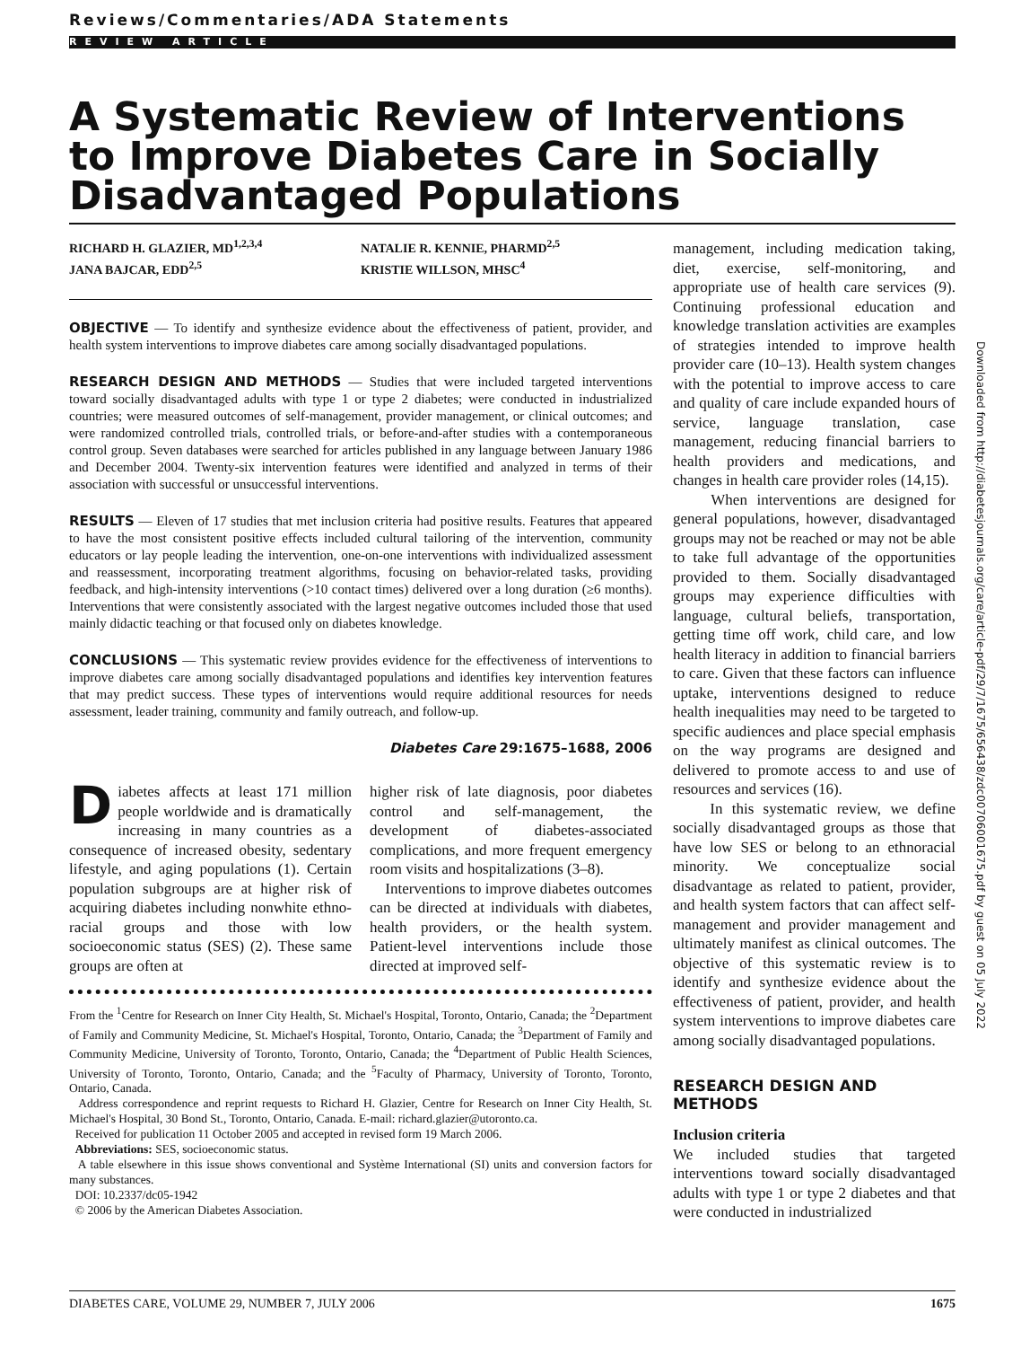Reviews/Commentaries/ADA Statements
REVIEW ARTICLE
A Systematic Review of Interventions to Improve Diabetes Care in Socially Disadvantaged Populations
RICHARD H. GLAZIER, MD<sup>1,2,3,4</sup>
JANA BAJCAR, EDD<sup>2,5</sup>
NATALIE R. KENNIE, PHARMD<sup>2,5</sup>
KRISTIE WILLSON, MHSC<sup>4</sup>
OBJECTIVE — To identify and synthesize evidence about the effectiveness of patient, provider, and health system interventions to improve diabetes care among socially disadvantaged populations.
RESEARCH DESIGN AND METHODS — Studies that were included targeted interventions toward socially disadvantaged adults with type 1 or type 2 diabetes; were conducted in industrialized countries; were measured outcomes of self-management, provider management, or clinical outcomes; and were randomized controlled trials, controlled trials, or before-and-after studies with a contemporaneous control group. Seven databases were searched for articles published in any language between January 1986 and December 2004. Twenty-six intervention features were identified and analyzed in terms of their association with successful or unsuccessful interventions.
RESULTS — Eleven of 17 studies that met inclusion criteria had positive results. Features that appeared to have the most consistent positive effects included cultural tailoring of the intervention, community educators or lay people leading the intervention, one-on-one interventions with individualized assessment and reassessment, incorporating treatment algorithms, focusing on behavior-related tasks, providing feedback, and high-intensity interventions (>10 contact times) delivered over a long duration (≥6 months). Interventions that were consistently associated with the largest negative outcomes included those that used mainly didactic teaching or that focused only on diabetes knowledge.
CONCLUSIONS — This systematic review provides evidence for the effectiveness of interventions to improve diabetes care among socially disadvantaged populations and identifies key intervention features that may predict success. These types of interventions would require additional resources for needs assessment, leader training, community and family outreach, and follow-up.
Diabetes Care 29:1675–1688, 2006
Diabetes affects at least 171 million people worldwide and is dramatically increasing in many countries as a consequence of increased obesity, sedentary lifestyle, and aging populations (1). Certain population subgroups are at higher risk of acquiring diabetes including nonwhite ethno-racial groups and those with low socioeconomic status (SES) (2). These same groups are often at
higher risk of late diagnosis, poor diabetes control and self-management, the development of diabetes-associated complications, and more frequent emergency room visits and hospitalizations (3–8).
Interventions to improve diabetes outcomes can be directed at individuals with diabetes, health providers, or the health system. Patient-level interventions include those directed at improved self-
From the <sup>1</sup>Centre for Research on Inner City Health, St. Michael's Hospital, Toronto, Ontario, Canada; the <sup>2</sup>Department of Family and Community Medicine, St. Michael's Hospital, Toronto, Ontario, Canada; the <sup>3</sup>Department of Family and Community Medicine, University of Toronto, Toronto, Ontario, Canada; the <sup>4</sup>Department of Public Health Sciences, University of Toronto, Toronto, Ontario, Canada; and the <sup>5</sup>Faculty of Pharmacy, University of Toronto, Toronto, Ontario, Canada.
Address correspondence and reprint requests to Richard H. Glazier, Centre for Research on Inner City Health, St. Michael's Hospital, 30 Bond St., Toronto, Ontario, Canada. E-mail: richard.glazier@utoronto.ca.
Received for publication 11 October 2005 and accepted in revised form 19 March 2006.
Abbreviations: SES, socioeconomic status.
A table elsewhere in this issue shows conventional and Système International (SI) units and conversion factors for many substances.
DOI: 10.2337/dc05-1942
© 2006 by the American Diabetes Association.
management, including medication taking, diet, exercise, self-monitoring, and appropriate use of health care services (9). Continuing professional education and knowledge translation activities are examples of strategies intended to improve health provider care (10–13). Health system changes with the potential to improve access to care and quality of care include expanded hours of service, language translation, case management, reducing financial barriers to health providers and medications, and changes in health care provider roles (14,15).
When interventions are designed for general populations, however, disadvantaged groups may not be reached or may not be able to take full advantage of the opportunities provided to them. Socially disadvantaged groups may experience difficulties with language, cultural beliefs, transportation, getting time off work, child care, and low health literacy in addition to financial barriers to care. Given that these factors can influence uptake, interventions designed to reduce health inequalities may need to be targeted to specific audiences and place special emphasis on the way programs are designed and delivered to promote access to and use of resources and services (16).
In this systematic review, we define socially disadvantaged groups as those that have low SES or belong to an ethnoracial minority. We conceptualize social disadvantage as related to patient, provider, and health system factors that can affect self-management and provider management and ultimately manifest as clinical outcomes. The objective of this systematic review is to identify and synthesize evidence about the effectiveness of patient, provider, and health system interventions to improve diabetes care among socially disadvantaged populations.
RESEARCH DESIGN AND METHODS
Inclusion criteria
We included studies that targeted interventions toward socially disadvantaged adults with type 1 or type 2 diabetes and that were conducted in industrialized
Downloaded from http://diabetesjournals.org/care/article-pdf/29/7/1675/656438/zdc00706001675.pdf by guest on 05 July 2022
DIABETES CARE, VOLUME 29, NUMBER 7, JULY 2006 1675